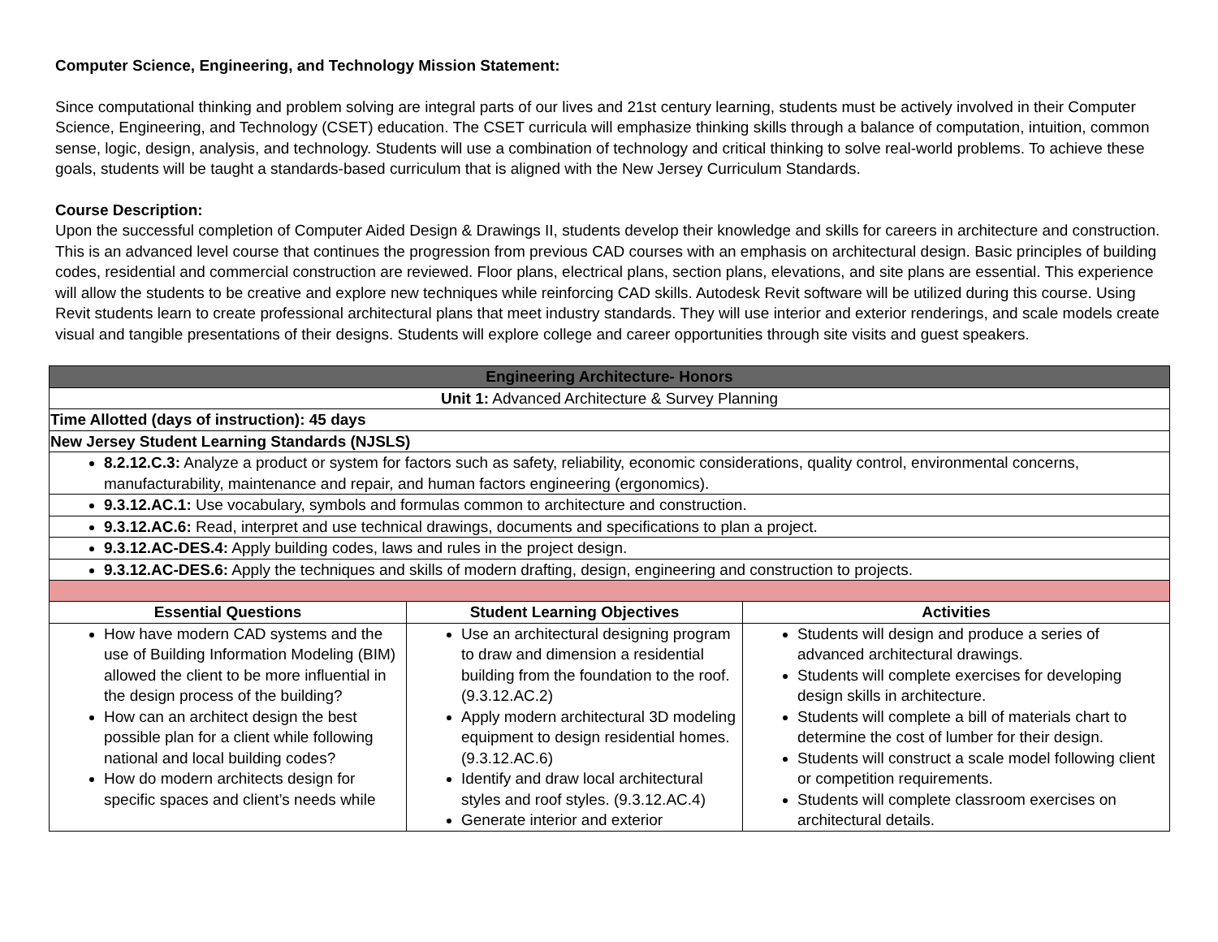Computer Science, Engineering, and Technology Mission Statement:
Since computational thinking and problem solving are integral parts of our lives and 21st century learning, students must be actively involved in their Computer Science, Engineering, and Technology (CSET) education. The CSET curricula will emphasize thinking skills through a balance of computation, intuition, common sense, logic, design, analysis, and technology. Students will use a combination of technology and critical thinking to solve real-world problems. To achieve these goals, students will be taught a standards-based curriculum that is aligned with the New Jersey Curriculum Standards.
Course Description:
Upon the successful completion of Computer Aided Design & Drawings II, students develop their knowledge and skills for careers in architecture and construction. This is an advanced level course that continues the progression from previous CAD courses with an emphasis on architectural design. Basic principles of building codes, residential and commercial construction are reviewed. Floor plans, electrical plans, section plans, elevations, and site plans are essential. This experience will allow the students to be creative and explore new techniques while reinforcing CAD skills. Autodesk Revit software will be utilized during this course. Using Revit students learn to create professional architectural plans that meet industry standards. They will use interior and exterior renderings, and scale models create visual and tangible presentations of their designs. Students will explore college and career opportunities through site visits and guest speakers.
| Engineering Architecture- Honors | | |
| --- | --- | --- |
| Unit 1: Advanced Architecture & Survey Planning | | |
| Time Allotted (days of instruction): 45 days | | |
| New Jersey Student Learning Standards (NJSLS) | | |
| 8.2.12.C.3: Analyze a product or system for factors such as safety, reliability, economic considerations, quality control, environmental concerns, manufacturability, maintenance and repair, and human factors engineering (ergonomics). | | |
| 9.3.12.AC.1: Use vocabulary, symbols and formulas common to architecture and construction. | | |
| 9.3.12.AC.6: Read, interpret and use technical drawings, documents and specifications to plan a project. | | |
| 9.3.12.AC-DES.4: Apply building codes, laws and rules in the project design. | | |
| 9.3.12.AC-DES.6: Apply the techniques and skills of modern drafting, design, engineering and construction to projects. | | |
| Essential Questions | Student Learning Objectives | Activities |
| How have modern CAD systems and the use of Building Information Modeling (BIM) allowed the client to be more influential in the design process of the building? How can an architect design the best possible plan for a client while following national and local building codes? How do modern architects design for specific spaces and client’s needs while | Use an architectural designing program to draw and dimension a residential building from the foundation to the roof. (9.3.12.AC.2) Apply modern architectural 3D modeling equipment to design residential homes. (9.3.12.AC.6) Identify and draw local architectural styles and roof styles. (9.3.12.AC.4) Generate interior and exterior | Students will design and produce a series of advanced architectural drawings. Students will complete exercises for developing design skills in architecture. Students will complete a bill of materials chart to determine the cost of lumber for their design. Students will construct a scale model following client or competition requirements. Students will complete classroom exercises on architectural details. |